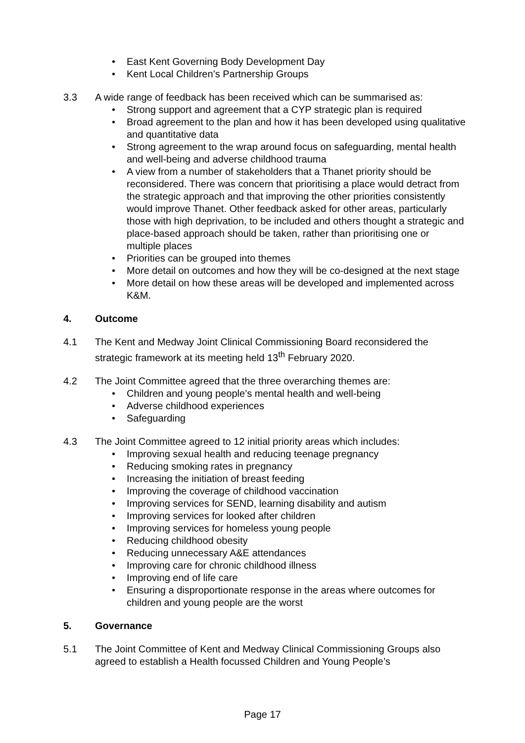• East Kent Governing Body Development Day
• Kent Local Children’s Partnership Groups
3.3 A wide range of feedback has been received which can be summarised as:
• Strong support and agreement that a CYP strategic plan is required
• Broad agreement to the plan and how it has been developed using qualitative and quantitative data
• Strong agreement to the wrap around focus on safeguarding, mental health and well-being and adverse childhood trauma
• A view from a number of stakeholders that a Thanet priority should be reconsidered. There was concern that prioritising a place would detract from the strategic approach and that improving the other priorities consistently would improve Thanet. Other feedback asked for other areas, particularly those with high deprivation, to be included and others thought a strategic and place-based approach should be taken, rather than prioritising one or multiple places
• Priorities can be grouped into themes
• More detail on outcomes and how they will be co-designed at the next stage
• More detail on how these areas will be developed and implemented across K&M.
4. Outcome
4.1 The Kent and Medway Joint Clinical Commissioning Board reconsidered the strategic framework at its meeting held 13<sup>th</sup> February 2020.
4.2 The Joint Committee agreed that the three overarching themes are:
• Children and young people’s mental health and well-being
• Adverse childhood experiences
• Safeguarding
4.3 The Joint Committee agreed to 12 initial priority areas which includes:
• Improving sexual health and reducing teenage pregnancy
• Reducing smoking rates in pregnancy
• Increasing the initiation of breast feeding
• Improving the coverage of childhood vaccination
• Improving services for SEND, learning disability and autism
• Improving services for looked after children
• Improving services for homeless young people
• Reducing childhood obesity
• Reducing unnecessary A&E attendances
• Improving care for chronic childhood illness
• Improving end of life care
• Ensuring a disproportionate response in the areas where outcomes for children and young people are the worst
5. Governance
5.1 The Joint Committee of Kent and Medway Clinical Commissioning Groups also agreed to establish a Health focussed Children and Young People’s
Page 17